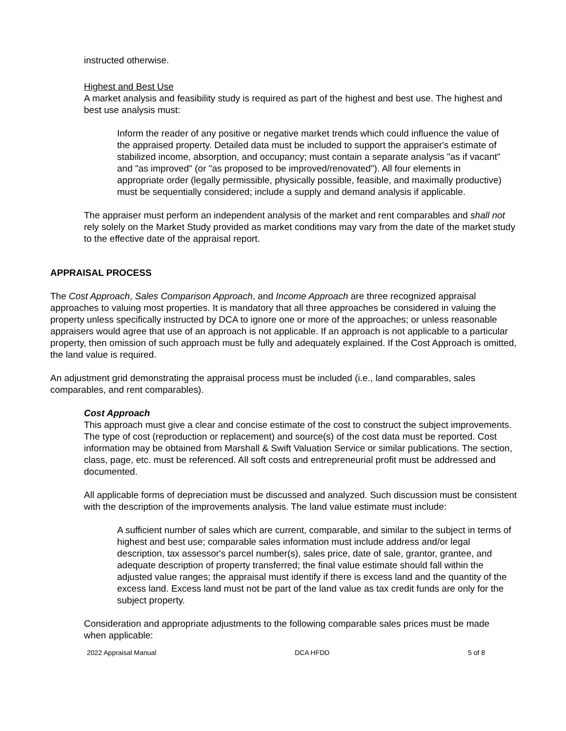instructed otherwise.
Highest and Best Use
A market analysis and feasibility study is required as part of the highest and best use. The highest and best use analysis must:
Inform the reader of any positive or negative market trends which could influence the value of the appraised property. Detailed data must be included to support the appraiser's estimate of stabilized income, absorption, and occupancy; must contain a separate analysis "as if vacant" and "as improved" (or "as proposed to be improved/renovated"). All four elements in appropriate order (legally permissible, physically possible, feasible, and maximally productive) must be sequentially considered; include a supply and demand analysis if applicable.
The appraiser must perform an independent analysis of the market and rent comparables and shall not rely solely on the Market Study provided as market conditions may vary from the date of the market study to the effective date of the appraisal report.
APPRAISAL PROCESS
The Cost Approach, Sales Comparison Approach, and Income Approach are three recognized appraisal approaches to valuing most properties. It is mandatory that all three approaches be considered in valuing the property unless specifically instructed by DCA to ignore one or more of the approaches; or unless reasonable appraisers would agree that use of an approach is not applicable. If an approach is not applicable to a particular property, then omission of such approach must be fully and adequately explained. If the Cost Approach is omitted, the land value is required.
An adjustment grid demonstrating the appraisal process must be included (i.e., land comparables, sales comparables, and rent comparables).
Cost Approach
This approach must give a clear and concise estimate of the cost to construct the subject improvements. The type of cost (reproduction or replacement) and source(s) of the cost data must be reported. Cost information may be obtained from Marshall & Swift Valuation Service or similar publications. The section, class, page, etc. must be referenced. All soft costs and entrepreneurial profit must be addressed and documented.
All applicable forms of depreciation must be discussed and analyzed. Such discussion must be consistent with the description of the improvements analysis. The land value estimate must include:
A sufficient number of sales which are current, comparable, and similar to the subject in terms of highest and best use; comparable sales information must include address and/or legal description, tax assessor's parcel number(s), sales price, date of sale, grantor, grantee, and adequate description of property transferred; the final value estimate should fall within the adjusted value ranges; the appraisal must identify if there is excess land and the quantity of the excess land. Excess land must not be part of the land value as tax credit funds are only for the subject property.
Consideration and appropriate adjustments to the following comparable sales prices must be made when applicable:
2022 Appraisal Manual DCA HFDD 5 of 8